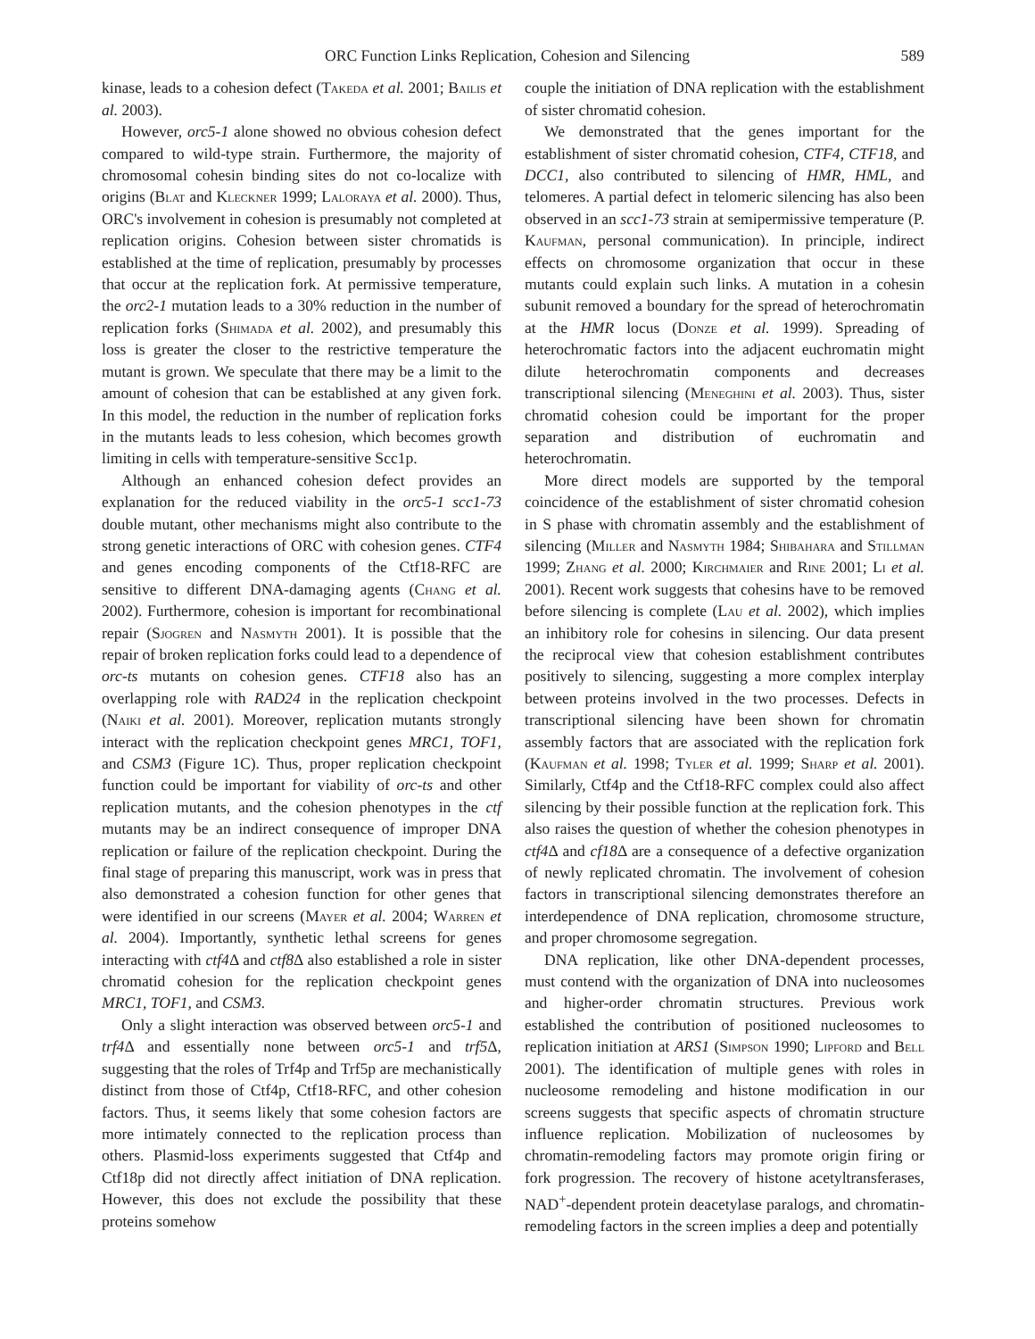ORC Function Links Replication, Cohesion and Silencing 589
kinase, leads to a cohesion defect (Takeda et al. 2001; Bailis et al. 2003).
However, orc5-1 alone showed no obvious cohesion defect compared to wild-type strain. Furthermore, the majority of chromosomal cohesin binding sites do not co-localize with origins (Blat and Kleckner 1999; Laloraya et al. 2000). Thus, ORC's involvement in cohesion is presumably not completed at replication origins. Cohesion between sister chromatids is established at the time of replication, presumably by processes that occur at the replication fork. At permissive temperature, the orc2-1 mutation leads to a 30% reduction in the number of replication forks (Shimada et al. 2002), and presumably this loss is greater the closer to the restrictive temperature the mutant is grown. We speculate that there may be a limit to the amount of cohesion that can be established at any given fork. In this model, the reduction in the number of replication forks in the mutants leads to less cohesion, which becomes growth limiting in cells with temperature-sensitive Scc1p.
Although an enhanced cohesion defect provides an explanation for the reduced viability in the orc5-1 scc1-73 double mutant, other mechanisms might also contribute to the strong genetic interactions of ORC with cohesion genes. CTF4 and genes encoding components of the Ctf18-RFC are sensitive to different DNA-damaging agents (Chang et al. 2002). Furthermore, cohesion is important for recombinational repair (Sjogren and Nasmyth 2001). It is possible that the repair of broken replication forks could lead to a dependence of orc-ts mutants on cohesion genes. CTF18 also has an overlapping role with RAD24 in the replication checkpoint (Naiki et al. 2001). Moreover, replication mutants strongly interact with the replication checkpoint genes MRC1, TOF1, and CSM3 (Figure 1C). Thus, proper replication checkpoint function could be important for viability of orc-ts and other replication mutants, and the cohesion phenotypes in the ctf mutants may be an indirect consequence of improper DNA replication or failure of the replication checkpoint. During the final stage of preparing this manuscript, work was in press that also demonstrated a cohesion function for other genes that were identified in our screens (Mayer et al. 2004; Warren et al. 2004). Importantly, synthetic lethal screens for genes interacting with ctf4 Δ and ctf8 Δ also established a role in sister chromatid cohesion for the replication checkpoint genes MRC1, TOF1, and CSM3.
Only a slight interaction was observed between orc5-1 and trf4 Δ and essentially none between orc5-1 and trf5 Δ, suggesting that the roles of Trf4p and Trf5p are mechanistically distinct from those of Ctf4p, Ctf18-RFC, and other cohesion factors. Thus, it seems likely that some cohesion factors are more intimately connected to the replication process than others. Plasmid-loss experiments suggested that Ctf4p and Ctf18p did not directly affect initiation of DNA replication. However, this does not exclude the possibility that these proteins somehow
couple the initiation of DNA replication with the establishment of sister chromatid cohesion.
We demonstrated that the genes important for the establishment of sister chromatid cohesion, CTF4, CTF18, and DCC1, also contributed to silencing of HMR, HML, and telomeres. A partial defect in telomeric silencing has also been observed in an scc1-73 strain at semipermissive temperature (P. Kaufman, personal communication). In principle, indirect effects on chromosome organization that occur in these mutants could explain such links. A mutation in a cohesin subunit removed a boundary for the spread of heterochromatin at the HMR locus (Donze et al. 1999). Spreading of heterochromatic factors into the adjacent euchromatin might dilute heterochromatin components and decreases transcriptional silencing (Meneghini et al. 2003). Thus, sister chromatid cohesion could be important for the proper separation and distribution of euchromatin and heterochromatin.
More direct models are supported by the temporal coincidence of the establishment of sister chromatid cohesion in S phase with chromatin assembly and the establishment of silencing (Miller and Nasmyth 1984; Shibahara and Stillman 1999; Zhang et al. 2000; Kirchmaier and Rine 2001; Li et al. 2001). Recent work suggests that cohesins have to be removed before silencing is complete (Lau et al. 2002), which implies an inhibitory role for cohesins in silencing. Our data present the reciprocal view that cohesion establishment contributes positively to silencing, suggesting a more complex interplay between proteins involved in the two processes. Defects in transcriptional silencing have been shown for chromatin assembly factors that are associated with the replication fork (Kaufman et al. 1998; Tyler et al. 1999; Sharp et al. 2001). Similarly, Ctf4p and the Ctf18-RFC complex could also affect silencing by their possible function at the replication fork. This also raises the question of whether the cohesion phenotypes in ctf4 Δ and cf18 Δ are a consequence of a defective organization of newly replicated chromatin. The involvement of cohesion factors in transcriptional silencing demonstrates therefore an interdependence of DNA replication, chromosome structure, and proper chromosome segregation.
DNA replication, like other DNA-dependent processes, must contend with the organization of DNA into nucleosomes and higher-order chromatin structures. Previous work established the contribution of positioned nucleosomes to replication initiation at ARS1 (Simpson 1990; Lipford and Bell 2001). The identification of multiple genes with roles in nucleosome remodeling and histone modification in our screens suggests that specific aspects of chromatin structure influence replication. Mobilization of nucleosomes by chromatin-remodeling factors may promote origin firing or fork progression. The recovery of histone acetyltransferases, NAD<sup>+</sup>-dependent protein deacetylase paralogs, and chromatin-remodeling factors in the screen implies a deep and potentially